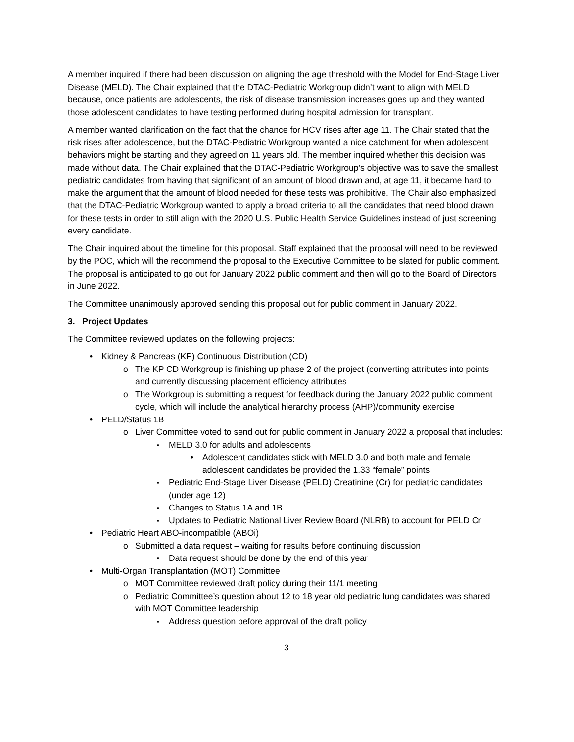A member inquired if there had been discussion on aligning the age threshold with the Model for End-Stage Liver Disease (MELD). The Chair explained that the DTAC-Pediatric Workgroup didn’t want to align with MELD because, once patients are adolescents, the risk of disease transmission increases goes up and they wanted those adolescent candidates to have testing performed during hospital admission for transplant.
A member wanted clarification on the fact that the chance for HCV rises after age 11. The Chair stated that the risk rises after adolescence, but the DTAC-Pediatric Workgroup wanted a nice catchment for when adolescent behaviors might be starting and they agreed on 11 years old. The member inquired whether this decision was made without data. The Chair explained that the DTAC-Pediatric Workgroup’s objective was to save the smallest pediatric candidates from having that significant of an amount of blood drawn and, at age 11, it became hard to make the argument that the amount of blood needed for these tests was prohibitive. The Chair also emphasized that the DTAC-Pediatric Workgroup wanted to apply a broad criteria to all the candidates that need blood drawn for these tests in order to still align with the 2020 U.S. Public Health Service Guidelines instead of just screening every candidate.
The Chair inquired about the timeline for this proposal. Staff explained that the proposal will need to be reviewed by the POC, which will the recommend the proposal to the Executive Committee to be slated for public comment. The proposal is anticipated to go out for January 2022 public comment and then will go to the Board of Directors in June 2022.
The Committee unanimously approved sending this proposal out for public comment in January 2022.
3. Project Updates
The Committee reviewed updates on the following projects:
Kidney & Pancreas (KP) Continuous Distribution (CD)
The KP CD Workgroup is finishing up phase 2 of the project (converting attributes into points and currently discussing placement efficiency attributes
The Workgroup is submitting a request for feedback during the January 2022 public comment cycle, which will include the analytical hierarchy process (AHP)/community exercise
PELD/Status 1B
Liver Committee voted to send out for public comment in January 2022 a proposal that includes:
MELD 3.0 for adults and adolescents
Adolescent candidates stick with MELD 3.0 and both male and female adolescent candidates be provided the 1.33 “female” points
Pediatric End-Stage Liver Disease (PELD) Creatinine (Cr) for pediatric candidates (under age 12)
Changes to Status 1A and 1B
Updates to Pediatric National Liver Review Board (NLRB) to account for PELD Cr
Pediatric Heart ABO-incompatible (ABOi)
Submitted a data request – waiting for results before continuing discussion
Data request should be done by the end of this year
Multi-Organ Transplantation (MOT) Committee
MOT Committee reviewed draft policy during their 11/1 meeting
Pediatric Committee’s question about 12 to 18 year old pediatric lung candidates was shared with MOT Committee leadership
Address question before approval of the draft policy
3